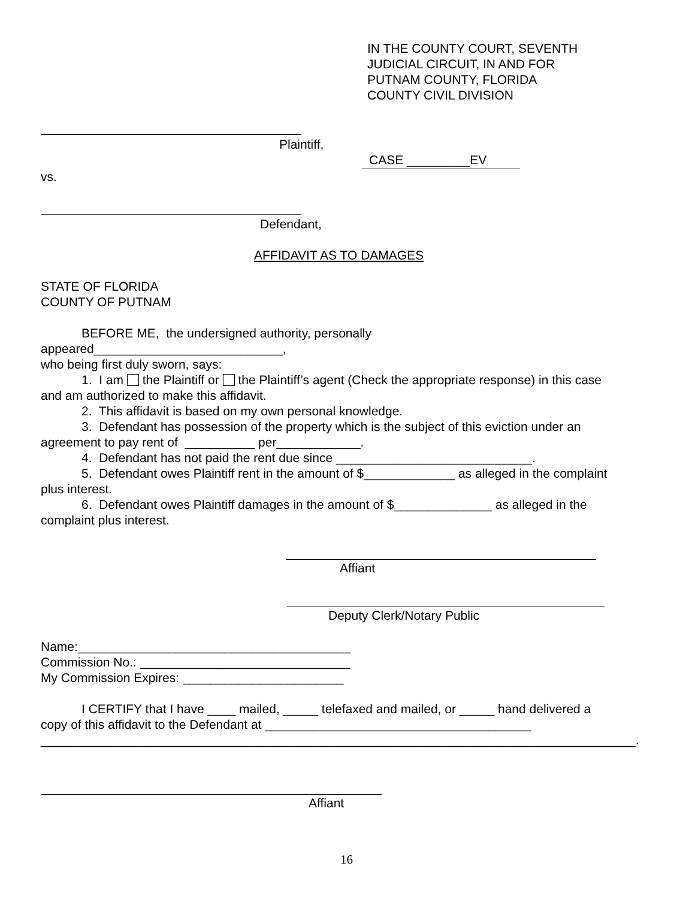IN THE COUNTY COURT, SEVENTH
JUDICIAL CIRCUIT, IN AND FOR
PUTNAM COUNTY, FLORIDA
COUNTY CIVIL DIVISION
Plaintiff,
CASE _________EV
vs.
Defendant,
AFFIDAVIT AS TO DAMAGES
STATE OF FLORIDA
COUNTY OF PUTNAM
BEFORE ME, the undersigned authority, personally
appeared___________________________,
who being first duly sworn, says:
1. I am the Plaintiff or the Plaintiff’s agent (Check the appropriate response) in this case
and am authorized to make this affidavit.
2. This affidavit is based on my own personal knowledge.
3. Defendant has possession of the property which is the subject of this eviction under an
agreement to pay rent of __________ per____________.
4. Defendant has not paid the rent due since ____________________________.
5. Defendant owes Plaintiff rent in the amount of $_____________ as alleged in the complaint
plus interest.
6. Defendant owes Plaintiff damages in the amount of $______________ as alleged in the
complaint plus interest.
Affiant
Deputy Clerk/Notary Public
Name:_______________________________________
Commission No.: ______________________________
My Commission Expires: _______________________
I CERTIFY that I have ____ mailed, _____ telefaxed and mailed, or _____ hand delivered a
copy of this affidavit to the Defendant at ______________________________________
_____________________________________________________________________________________.
Affiant
16